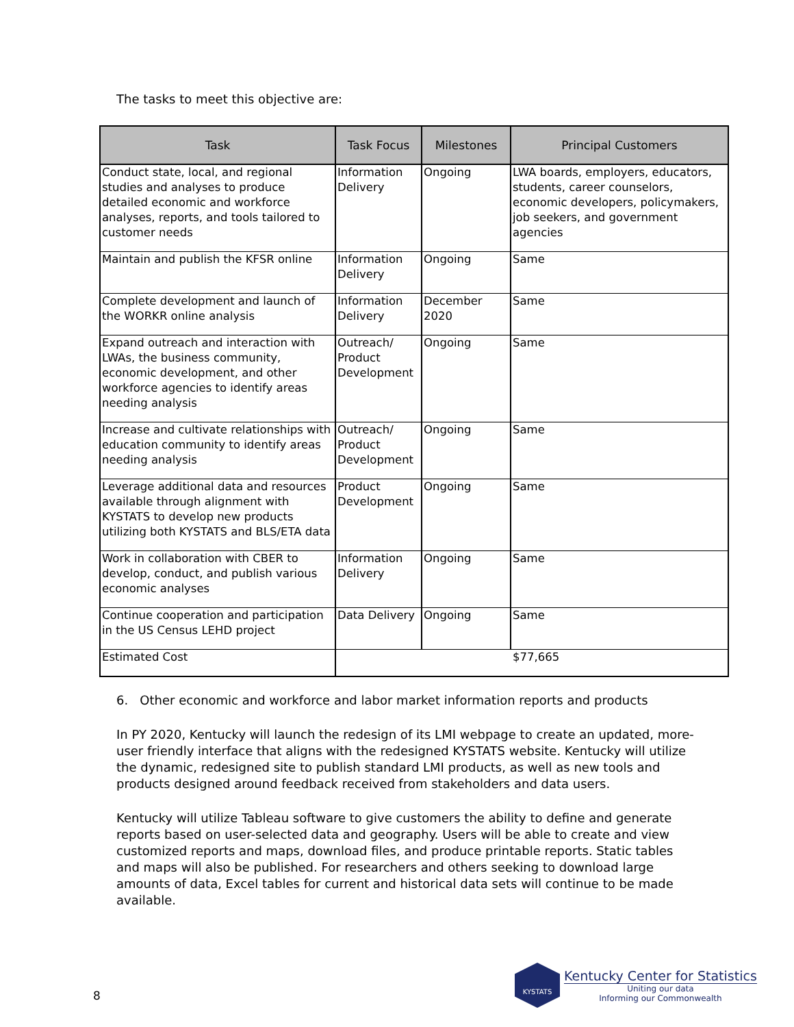The tasks to meet this objective are:
| Task | Task Focus | Milestones | Principal Customers |
| --- | --- | --- | --- |
| Conduct state, local, and regional studies and analyses to produce detailed economic and workforce analyses, reports, and tools tailored to customer needs | Information Delivery | Ongoing | LWA boards, employers, educators, students, career counselors, economic developers, policymakers, job seekers, and government agencies |
| Maintain and publish the KFSR online | Information Delivery | Ongoing | Same |
| Complete development and launch of the WORKR online analysis | Information Delivery | December 2020 | Same |
| Expand outreach and interaction with LWAs, the business community, economic development, and other workforce agencies to identify areas needing analysis | Outreach/ Product Development | Ongoing | Same |
| Increase and cultivate relationships with education community to identify areas needing analysis | Outreach/ Product Development | Ongoing | Same |
| Leverage additional data and resources available through alignment with KYSTATS to develop new products utilizing both KYSTATS and BLS/ETA data | Product Development | Ongoing | Same |
| Work in collaboration with CBER to develop, conduct, and publish various economic analyses | Information Delivery | Ongoing | Same |
| Continue cooperation and participation in the US Census LEHD project | Data Delivery | Ongoing | Same |
| Estimated Cost | $77,665 | | |
6. Other economic and workforce and labor market information reports and products
In PY 2020, Kentucky will launch the redesign of its LMI webpage to create an updated, more-user friendly interface that aligns with the redesigned KYSTATS website. Kentucky will utilize the dynamic, redesigned site to publish standard LMI products, as well as new tools and products designed around feedback received from stakeholders and data users.
Kentucky will utilize Tableau software to give customers the ability to define and generate reports based on user-selected data and geography. Users will be able to create and view customized reports and maps, download files, and produce printable reports. Static tables and maps will also be published. For researchers and others seeking to download large amounts of data, Excel tables for current and historical data sets will continue to be made available.
8
KYSTATS
Kentucky Center for Statistics
Uniting our data
Informing our Commonwealth